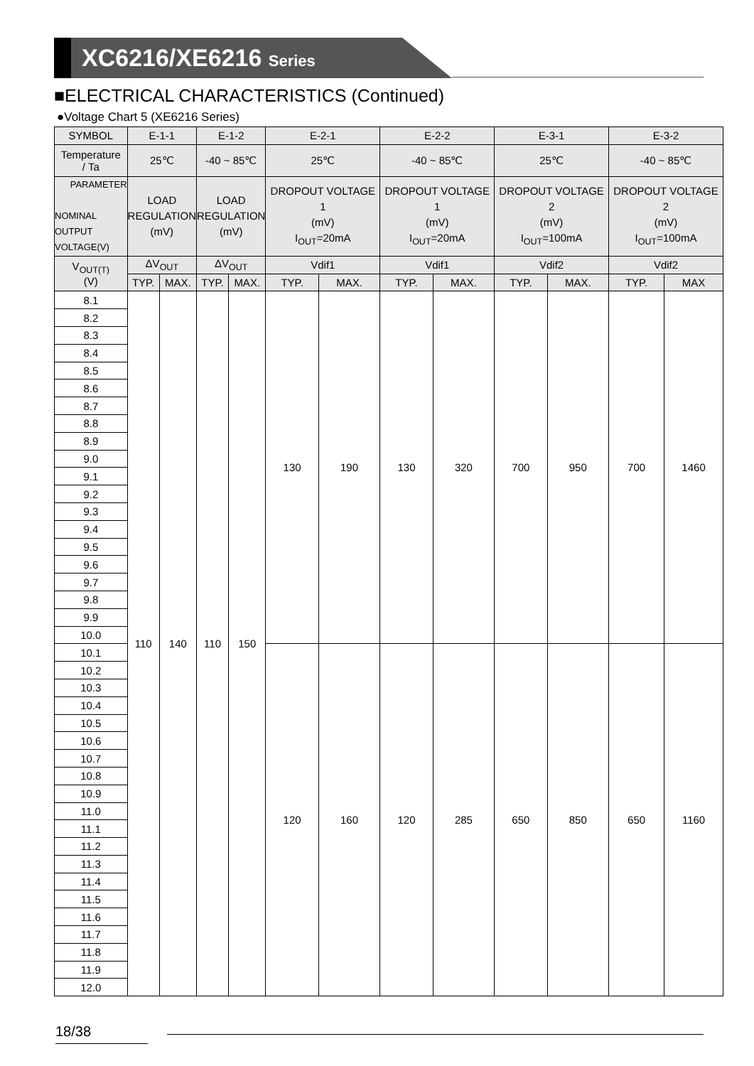XC6216/XE6216 Series
■ELECTRICAL CHARACTERISTICS (Continued)
●Voltage Chart 5 (XE6216 Series)
| SYMBOL | E-1-1 | | E-1-2 | | E-2-1 | | E-2-2 | | E-3-1 | | E-3-2 | |
| --- | --- | --- | --- | --- | --- | --- | --- | --- | --- | --- | --- | --- |
| Temperature / Ta | 25℃ | | -40 ~ 85℃ | | 25℃ | | -40 ~ 85℃ | | 25℃ | | -40 ~ 85℃ | |
| PARAMETER NOMINAL OUTPUT VOLTAGE(V) | LOAD REGULATION (mV) | | LOAD REGULATION (mV) | | DROPOUT VOLTAGE 1 (mV) I<sub>OUT</sub>=20mA | | DROPOUT VOLTAGE 1 (mV) I<sub>OUT</sub>=20mA | | DROPOUT VOLTAGE 2 (mV) I<sub>OUT</sub>=100mA | | DROPOUT VOLTAGE 2 (mV) I<sub>OUT</sub>=100mA | |
| V<sub>OUT(T)</sub> (V) | ΔV<sub>OUT</sub> | | ΔV<sub>OUT</sub> | | Vdif1 | | Vdif1 | | Vdif2 | | Vdif2 | |
| | TYP. | MAX. | TYP. | MAX. | TYP. | MAX. | TYP. | MAX. | TYP. | MAX. | TYP. | MAX |
| 8.1 | 110 | 140 | 110 | 150 | 130 | 190 | 130 | 320 | 700 | 950 | 700 | 1460 |
| 8.2 | | | | | | | | | | | | |
| 8.3 | | | | | | | | | | | | |
| 8.4 | | | | | | | | | | | | |
| 8.5 | | | | | | | | | | | | |
| 8.6 | | | | | | | | | | | | |
| 8.7 | | | | | | | | | | | | |
| 8.8 | | | | | | | | | | | | |
| 8.9 | | | | | | | | | | | | |
| 9.0 | | | | | | | | | | | | |
| 9.1 | | | | | | | | | | | | |
| 9.2 | | | | | | | | | | | | |
| 9.3 | | | | | | | | | | | | |
| 9.4 | | | | | | | | | | | | |
| 9.5 | | | | | | | | | | | | |
| 9.6 | | | | | | | | | | | | |
| 9.7 | | | | | | | | | | | | |
| 9.8 | | | | | | | | | | | | |
| 9.9 | | | | | | | | | | | | |
| 10.0 | | | | | | | | | | | | |
| 10.1 | | | | | 120 | 160 | 120 | 285 | 650 | 850 | 650 | 1160 |
| 10.2 | | | | | | | | | | | | |
| 10.3 | | | | | | | | | | | | |
| 10.4 | | | | | | | | | | | | |
| 10.5 | | | | | | | | | | | | |
| 10.6 | | | | | | | | | | | | |
| 10.7 | | | | | | | | | | | | |
| 10.8 | | | | | | | | | | | | |
| 10.9 | | | | | | | | | | | | |
| 11.0 | | | | | | | | | | | | |
| 11.1 | | | | | | | | | | | | |
| 11.2 | | | | | | | | | | | | |
| 11.3 | | | | | | | | | | | | |
| 11.4 | | | | | | | | | | | | |
| 11.5 | | | | | | | | | | | | |
| 11.6 | | | | | | | | | | | | |
| 11.7 | | | | | | | | | | | | |
| 11.8 | | | | | | | | | | | | |
| 11.9 | | | | | | | | | | | | |
| 12.0 | | | | | | | | | | | | |
18/38